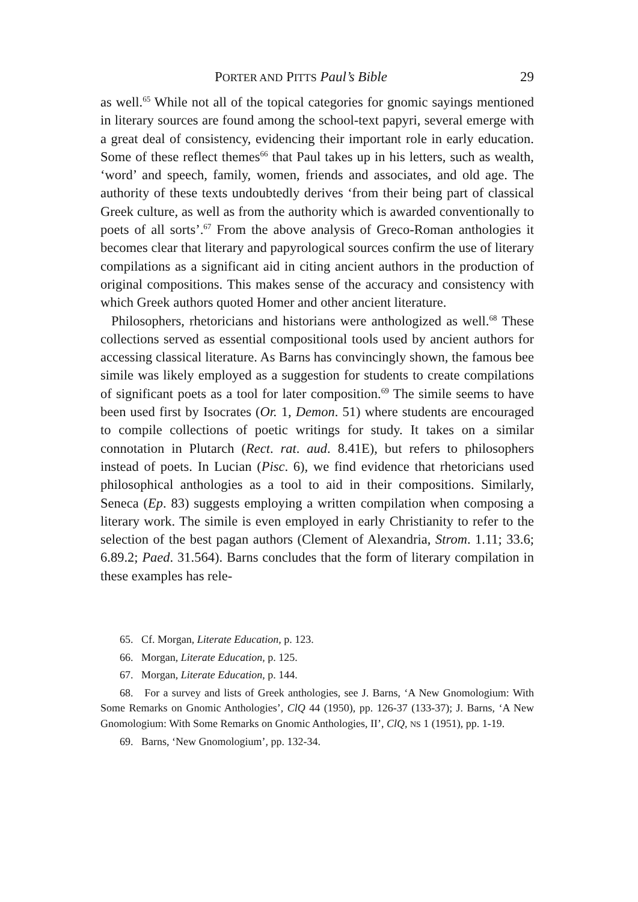PORTER AND PITTS Paul’s Bible 29
as well.<sup>65</sup> While not all of the topical categories for gnomic sayings mentioned in literary sources are found among the school-text papyri, several emerge with a great deal of consistency, evidencing their important role in early education. Some of these reflect themes<sup>66</sup> that Paul takes up in his letters, such as wealth, ‘word’ and speech, family, women, friends and associates, and old age. The authority of these texts undoubtedly derives ‘from their being part of classical Greek culture, as well as from the authority which is awarded conventionally to poets of all sorts’.<sup>67</sup> From the above analysis of Greco-Roman anthologies it becomes clear that literary and papyrological sources confirm the use of literary compilations as a significant aid in citing ancient authors in the production of original compositions. This makes sense of the accuracy and consistency with which Greek authors quoted Homer and other ancient literature.
Philosophers, rhetoricians and historians were anthologized as well.<sup>68</sup> These collections served as essential compositional tools used by ancient authors for accessing classical literature. As Barns has convincingly shown, the famous bee simile was likely employed as a suggestion for students to create compilations of significant poets as a tool for later composition.<sup>69</sup> The simile seems to have been used first by Isocrates (Or. 1, Demon. 51) where students are encouraged to compile collections of poetic writings for study. It takes on a similar connotation in Plutarch (Rect. rat. aud. 8.41E), but refers to philosophers instead of poets. In Lucian (Pisc. 6), we find evidence that rhetoricians used philosophical anthologies as a tool to aid in their compositions. Similarly, Seneca (Ep. 83) suggests employing a written compilation when composing a literary work. The simile is even employed in early Christianity to refer to the selection of the best pagan authors (Clement of Alexandria, Strom. 1.11; 33.6; 6.89.2; Paed. 31.564). Barns concludes that the form of literary compilation in these examples has rele-
65. Cf. Morgan, Literate Education, p. 123.
66. Morgan, Literate Education, p. 125.
67. Morgan, Literate Education, p. 144.
68. For a survey and lists of Greek anthologies, see J. Barns, ‘A New Gnomologium: With Some Remarks on Gnomic Anthologies’, ClQ 44 (1950), pp. 126-37 (133-37); J. Barns, ‘A New Gnomologium: With Some Remarks on Gnomic Anthologies, II’, ClQ, NS 1 (1951), pp. 1-19.
69. Barns, ‘New Gnomologium’, pp. 132-34.